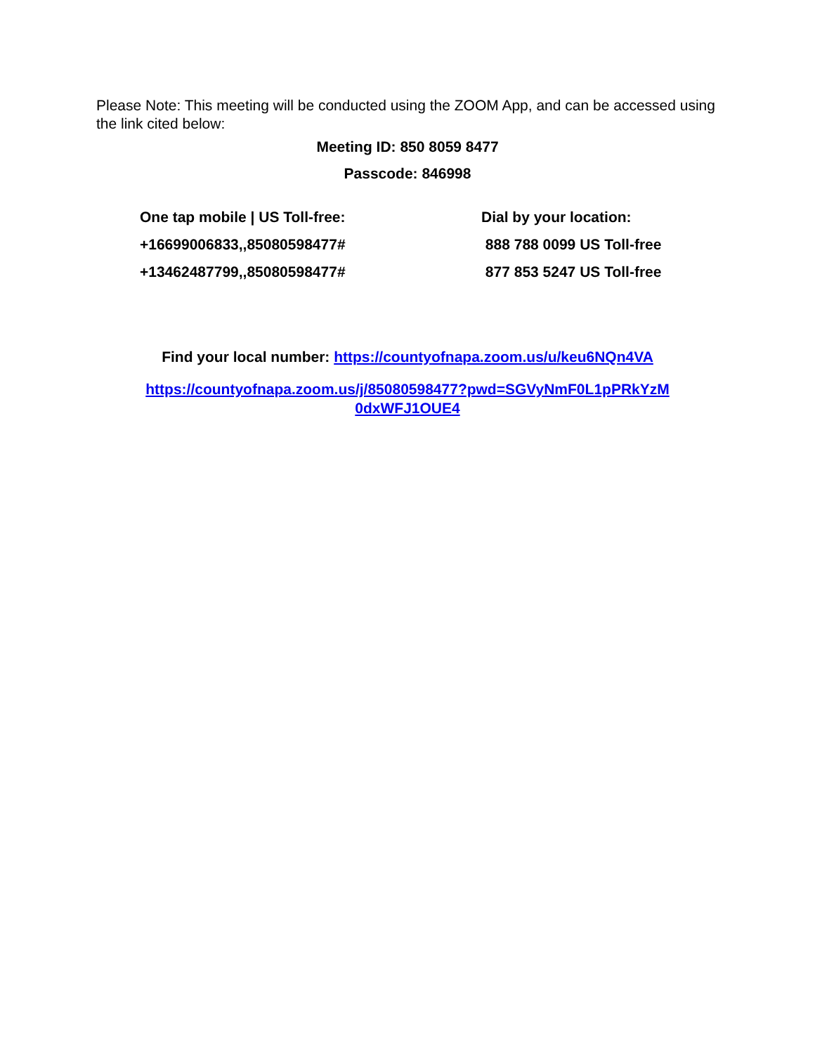Please Note: This meeting will be conducted using the ZOOM App, and can be accessed using the link cited below:
Meeting ID: 850 8059 8477
Passcode: 846998
One tap mobile | US Toll-free:
+16699006833,,85080598477#
+13462487799,,85080598477#
Dial by your location:
888 788 0099 US Toll-free
877 853 5247 US Toll-free
Find your local number: https://countyofnapa.zoom.us/u/keu6NQn4VA
https://countyofnapa.zoom.us/j/85080598477?pwd=SGVyNmF0L1pPRkYzM
0dxWFJ1OUE4